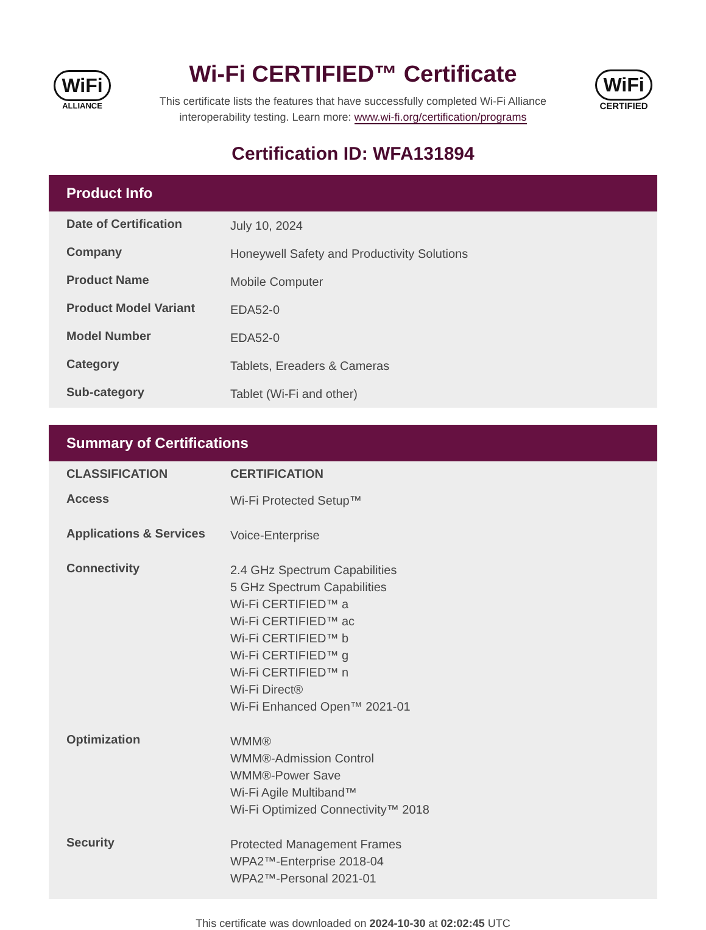WiFi
ALLIANCE
Wi-Fi CERTIFIED™ Certificate
This certificate lists the features that have successfully completed Wi-Fi Alliance
interoperability testing. Learn more: www.wi-fi.org/certification/programs
WiFi
CERTIFIED
Certification ID: WFA131894
Product Info
| Date of Certification | July 10, 2024 |
| Company | Honeywell Safety and Productivity Solutions |
| Product Name | Mobile Computer |
| Product Model Variant | EDA52-0 |
| Model Number | EDA52-0 |
| Category | Tablets, Ereaders & Cameras |
| Sub-category | Tablet (Wi-Fi and other) |
Summary of Certifications
| CLASSIFICATION | CERTIFICATION |
| --- | --- |
| Access | Wi-Fi Protected Setup™ |
| Applications & Services | Voice-Enterprise |
| Connectivity | 2.4 GHz Spectrum Capabilities 5 GHz Spectrum Capabilities Wi-Fi CERTIFIED™ a Wi-Fi CERTIFIED™ ac Wi-Fi CERTIFIED™ b Wi-Fi CERTIFIED™ g Wi-Fi CERTIFIED™ n Wi-Fi Direct® Wi-Fi Enhanced Open™ 2021-01 |
| Optimization | WMM® WMM®-Admission Control WMM®-Power Save Wi-Fi Agile Multiband™ Wi-Fi Optimized Connectivity™ 2018 |
| Security | Protected Management Frames WPA2™-Enterprise 2018-04 WPA2™-Personal 2021-01 |
This certificate was downloaded on 2024-10-30 at 02:02:45 UTC